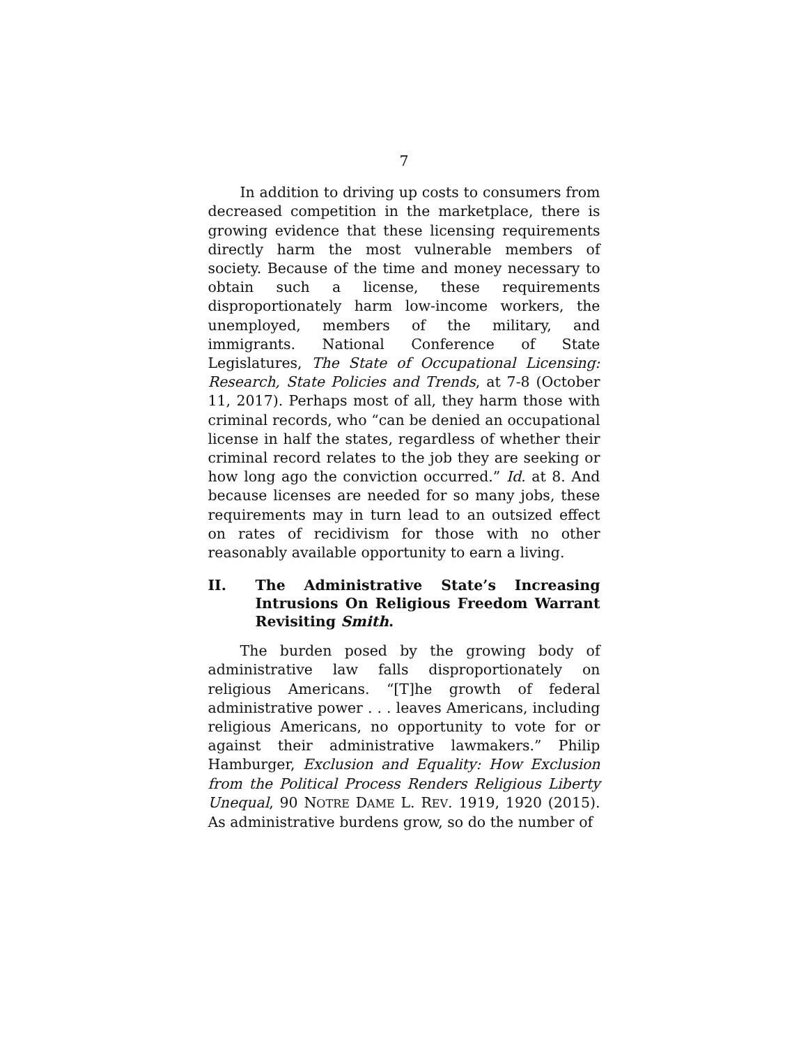7
In addition to driving up costs to consumers from decreased competition in the marketplace, there is growing evidence that these licensing requirements directly harm the most vulnerable members of society. Because of the time and money necessary to obtain such a license, these requirements disproportionately harm low-income workers, the unemployed, members of the military, and immigrants. National Conference of State Legislatures, The State of Occupational Licensing: Research, State Policies and Trends, at 7-8 (October 11, 2017). Perhaps most of all, they harm those with criminal records, who “can be denied an occupational license in half the states, regardless of whether their criminal record relates to the job they are seeking or how long ago the conviction occurred.” Id. at 8. And because licenses are needed for so many jobs, these requirements may in turn lead to an outsized effect on rates of recidivism for those with no other reasonably available opportunity to earn a living.
II. The Administrative State’s Increasing Intrusions On Religious Freedom Warrant Revisiting Smith.
The burden posed by the growing body of administrative law falls disproportionately on religious Americans. “[T]he growth of federal administrative power . . . leaves Americans, including religious Americans, no opportunity to vote for or against their administrative lawmakers.” Philip Hamburger, Exclusion and Equality: How Exclusion from the Political Process Renders Religious Liberty Unequal, 90 NOTRE DAME L. REV. 1919, 1920 (2015). As administrative burdens grow, so do the number of